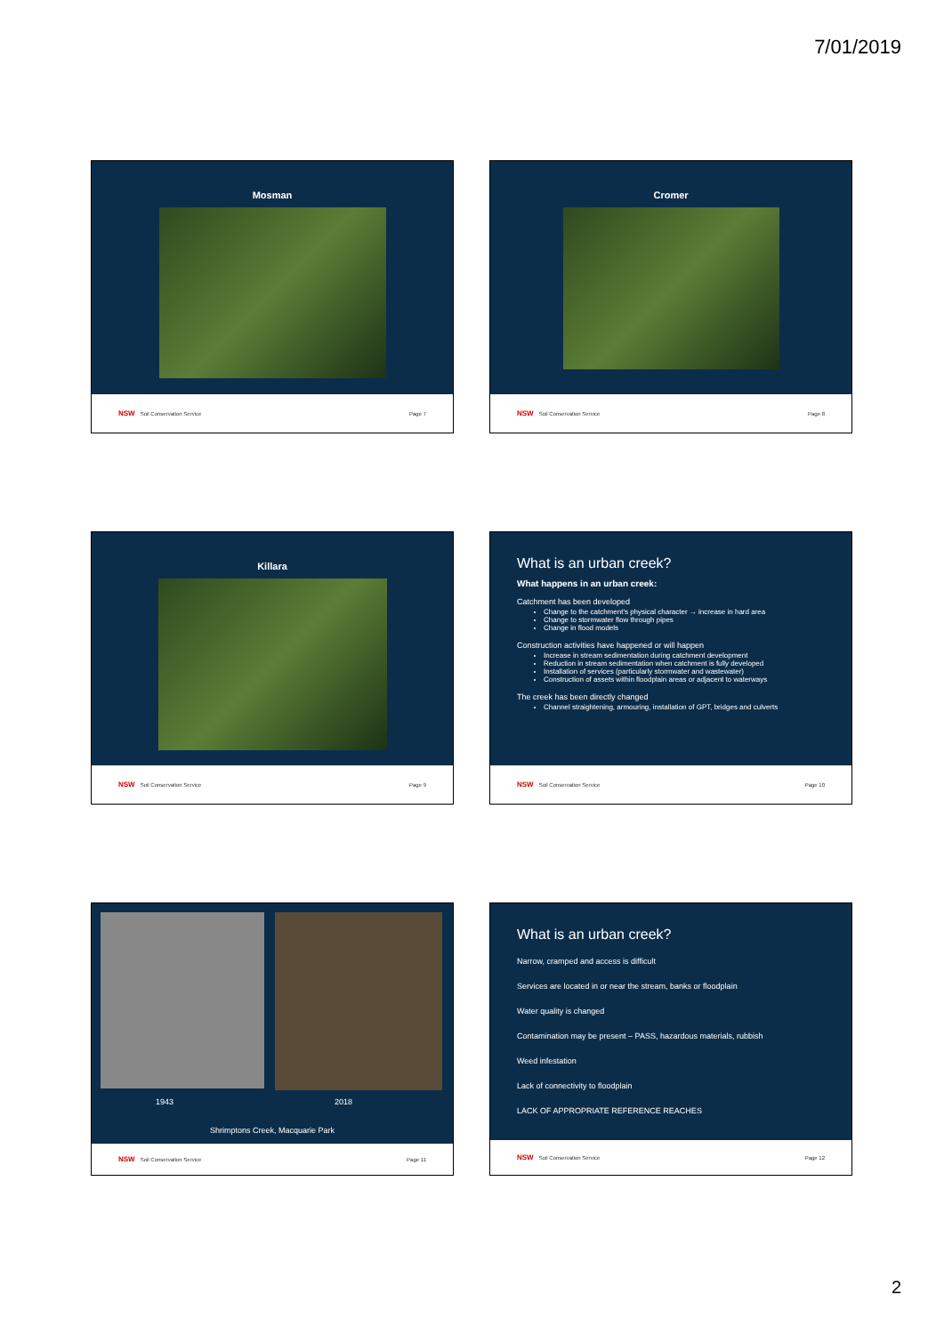7/01/2019
Mosman
NSW Soil Conservation Service Page 7
Cromer
NSW Soil Conservation Service Page 8
Killara
NSW Soil Conservation Service Page 9
What is an urban creek?
What happens in an urban creek:
Catchment has been developed
Change to the catchment's physical character → increase in hard area
Change to stormwater flow through pipes
Change in flood models
Construction activities have happened or will happen
Increase in stream sedimentation during catchment development
Reduction in stream sedimentation when catchment is fully developed
Installation of services (particularly stormwater and wastewater)
Construction of assets within floodplain areas or adjacent to waterways
The creek has been directly changed
Channel straightening, armouring, installation of GPT, bridges and culverts
NSW Soil Conservation Service Page 10
1943 2018
Shrimptons Creek, Macquarie Park
NSW Soil Conservation Service Page 11
What is an urban creek?
Narrow, cramped and access is difficult
Services are located in or near the stream, banks or floodplain
Water quality is changed
Contamination may be present – PASS, hazardous materials, rubbish
Weed infestation
Lack of connectivity to floodplain
LACK OF APPROPRIATE REFERENCE REACHES
NSW Soil Conservation Service Page 12
2